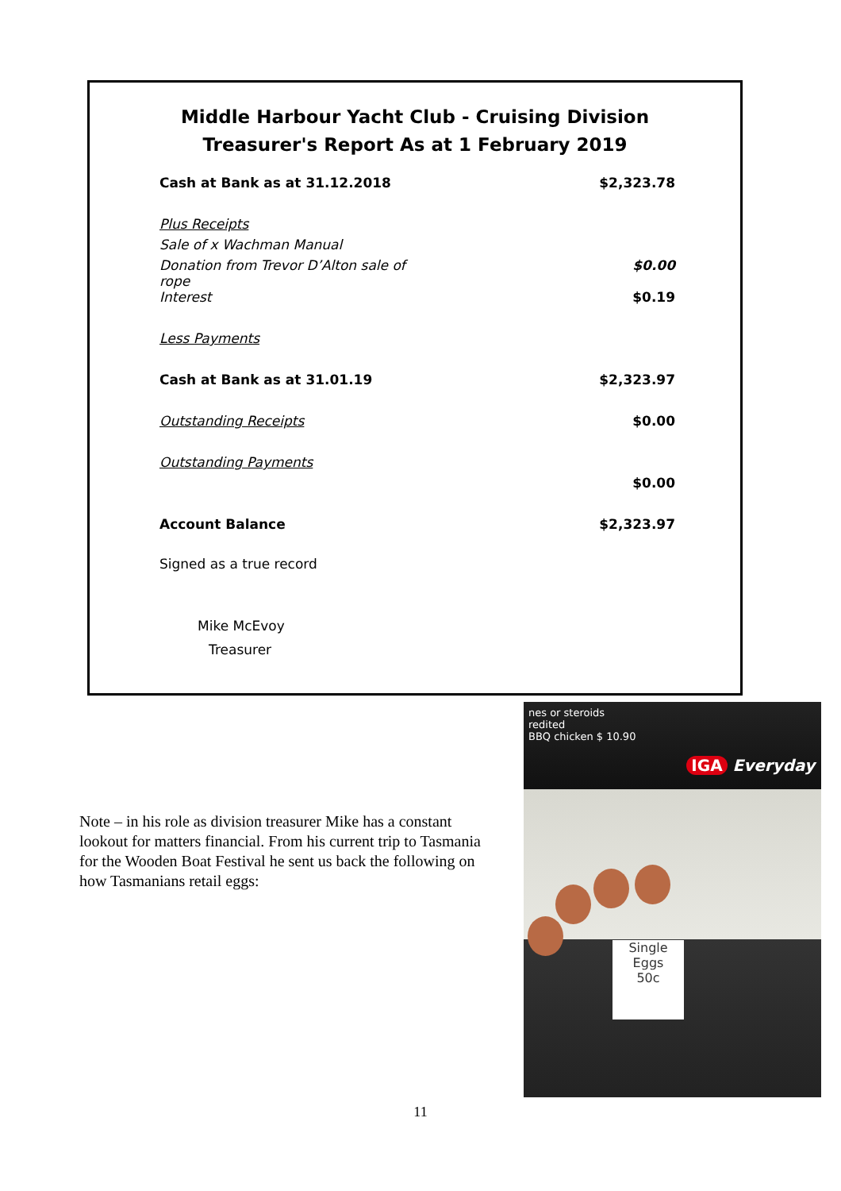Middle Harbour Yacht Club - Cruising Division
Treasurer's Report As at 1 February 2019
| Cash at Bank as at 31.12.2018 | $2,323.78 |
| Plus Receipts | |
| Sale of x Wachman Manual | |
| Donation from Trevor D’Alton sale of rope | $0.00 |
| Interest | $0.19 |
| Less Payments | |
| Cash at Bank as at 31.01.19 | $2,323.97 |
| Outstanding Receipts | $0.00 |
| Outstanding Payments | |
| | $0.00 |
| Account Balance | $2,323.97 |
Signed as a true record
Mike McEvoy
Treasurer
Note – in his role as division treasurer Mike has a constant lookout for matters financial. From his current trip to Tasmania for the Wooden Boat Festival he sent us back the following on how Tasmanians retail eggs:
nes or steroids
redited
BBQ chicken $ 10.90
IGA Everyday
Single
Eggs
50c
11